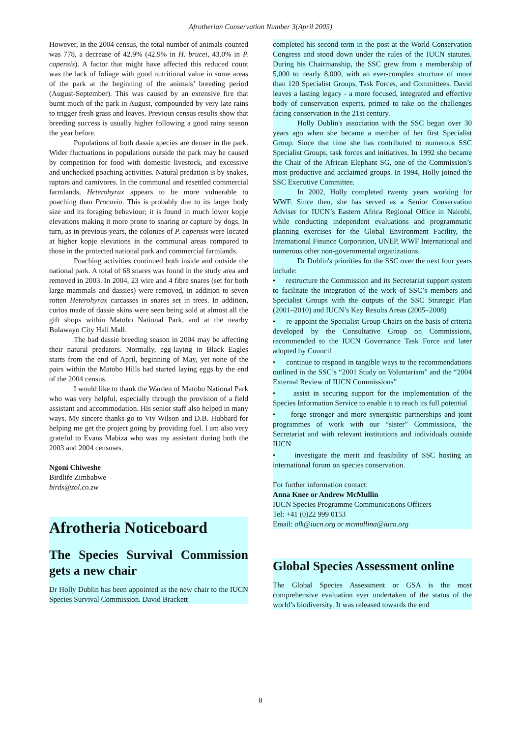Afrotherian Conservation Number 3(April 2005)
However, in the 2004 census, the total number of animals counted was 778, a decrease of 42.9% (42.9% in H. brucei, 43.0% in P. capensis). A factor that might have affected this reduced count was the lack of foliage with good nutritional value in some areas of the park at the beginning of the animals’ breeding period (August-September). This was caused by an extensive fire that burnt much of the park in August, compounded by very late rains to trigger fresh grass and leaves. Previous census results show that breeding success is usually higher following a good rainy season the year before.
Populations of both dassie species are denser in the park. Wider fluctuations in populations outside the park may be caused by competition for food with domestic livestock, and excessive and unchecked poaching activities. Natural predation is by snakes, raptors and carnivores. In the communal and resettled commercial farmlands, Heterohyrax appears to be more vulnerable to poaching than Procavia. This is probably due to its larger body size and its foraging behaviour; it is found in much lower kopje elevations making it more prone to snaring or capture by dogs. In turn, as in previous years, the colonies of P. capensis were located at higher kopje elevations in the communal areas compared to those in the protected national park and commercial farmlands.
Poaching activities continued both inside and outside the national park. A total of 68 snares was found in the study area and removed in 2003. In 2004, 23 wire and 4 fibre snares (set for both large mammals and dassies) were removed, in addition to seven rotten Heterohyrax carcasses in snares set in trees. In addition, curios made of dassie skins were seen being sold at almost all the gift shops within Matobo National Park, and at the nearby Bulawayo City Hall Mall.
The bad dassie breeding season in 2004 may be affecting their natural predators. Normally, egg-laying in Black Eagles starts from the end of April, beginning of May, yet none of the pairs within the Matobo Hills had started laying eggs by the end of the 2004 census.
I would like to thank the Warden of Matobo National Park who was very helpful, especially through the provision of a field assistant and accommodation. His senior staff also helped in many ways. My sincere thanks go to Viv Wilson and D.B. Hubbard for helping me get the project going by providing fuel. I am also very grateful to Evans Mabiza who was my assistant during both the 2003 and 2004 censuses.
Ngoni Chiweshe
Birdlife Zimbabwe
birds@zol.co.zw
Afrotheria Noticeboard
The Species Survival Commission gets a new chair
Dr Holly Dublin has been appointed as the new chair to the IUCN Species Survival Commission. David Brackett
completed his second term in the post at the World Conservation Congress and stood down under the rules of the IUCN statutes. During his Chairmanship, the SSC grew from a membership of 5,000 to nearly 8,000, with an ever-complex structure of more than 120 Specialist Groups, Task Forces, and Committees. David leaves a lasting legacy - a more focused, integrated and effective body of conservation experts, primed to take on the challenges facing conservation in the 21st century.
Holly Dublin's association with the SSC began over 30 years ago when she became a member of her first Specialist Group. Since that time she has contributed to numerous SSC Specialist Groups, task forces and initiatives. In 1992 she became the Chair of the African Elephant SG, one of the Commission’s most productive and acclaimed groups. In 1994, Holly joined the SSC Executive Committee.
In 2002, Holly completed twenty years working for WWF. Since then, she has served as a Senior Conservation Adviser for IUCN’s Eastern Africa Regional Office in Nairobi, while conducting independent evaluations and programmatic planning exercises for the Global Environment Facility, the International Finance Corporation, UNEP, WWF International and numerous other non-governmental organizations.
Dr Dublin's priorities for the SSC over the next four years include:
• restructure the Commission and its Secretariat support system to facilitate the integration of the work of SSC’s members and Specialist Groups with the outputs of the SSC Strategic Plan (2001–2010) and IUCN’s Key Results Areas (2005–2008)
• re-appoint the Specialist Group Chairs on the basis of criteria developed by the Consultative Group on Commissions, recommended to the IUCN Governance Task Force and later adopted by Council
• continue to respond in tangible ways to the recommendations outlined in the SSC’s “2001 Study on Voluntarism” and the “2004 External Review of IUCN Commissions”
• assist in securing support for the implementation of the Species Information Service to enable it to reach its full potential
• forge stronger and more synergistic partnerships and joint programmes of work with our “sister” Commissions, the Secretariat and with relevant institutions and individuals outside IUCN
• investigate the merit and feasibility of SSC hosting an international forum on species conservation.
For further information contact:
Anna Knee or Andrew McMullin
IUCN Species Programme Communications Officers
Tel: +41 (0)22 999 0153
Email: alk@iucn.org or mcmullina@iucn.org
Global Species Assessment online
The Global Species Assessment or GSA is the most comprehensive evaluation ever undertaken of the status of the world’s biodiversity. It was released towards the end
8